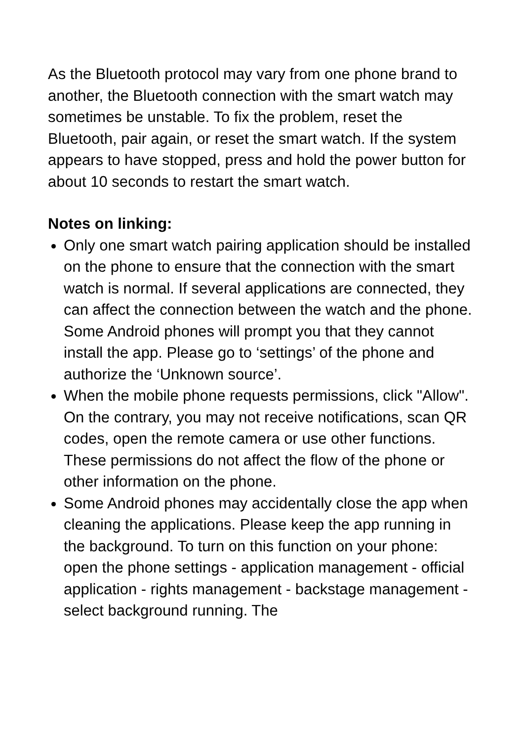As the Bluetooth protocol may vary from one phone brand to another, the Bluetooth connection with the smart watch may sometimes be unstable. To fix the problem, reset the Bluetooth, pair again, or reset the smart watch. If the system appears to have stopped, press and hold the power button for about 10 seconds to restart the smart watch.
Notes on linking:
Only one smart watch pairing application should be installed on the phone to ensure that the connection with the smart watch is normal. If several applications are connected, they can affect the connection between the watch and the phone. Some Android phones will prompt you that they cannot install the app. Please go to ‘settings’ of the phone and authorize the ‘Unknown source’.
When the mobile phone requests permissions, click "Allow". On the contrary, you may not receive notifications, scan QR codes, open the remote camera or use other functions. These permissions do not affect the flow of the phone or other information on the phone.
Some Android phones may accidentally close the app when cleaning the applications. Please keep the app running in the background. To turn on this function on your phone: open the phone settings - application management - official application - rights management - backstage management - select background running. The